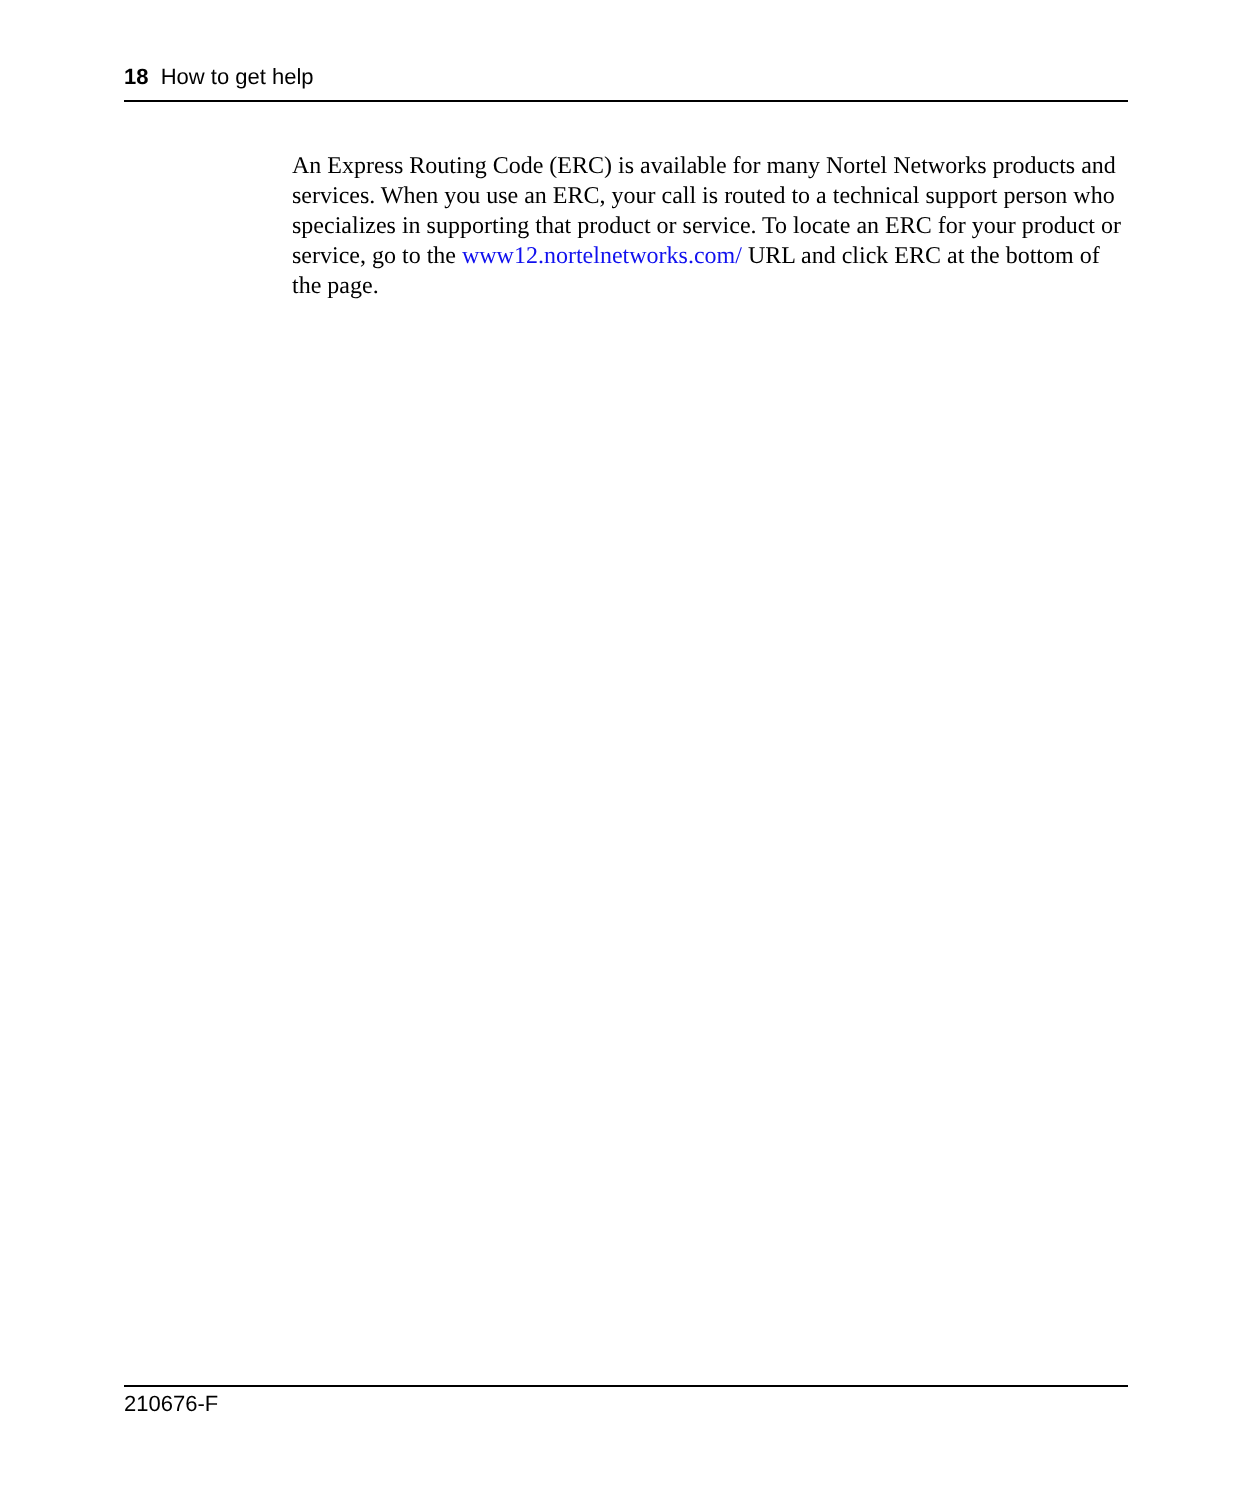18 How to get help
An Express Routing Code (ERC) is available for many Nortel Networks products and services. When you use an ERC, your call is routed to a technical support person who specializes in supporting that product or service. To locate an ERC for your product or service, go to the www12.nortelnetworks.com/ URL and click ERC at the bottom of the page.
210676-F